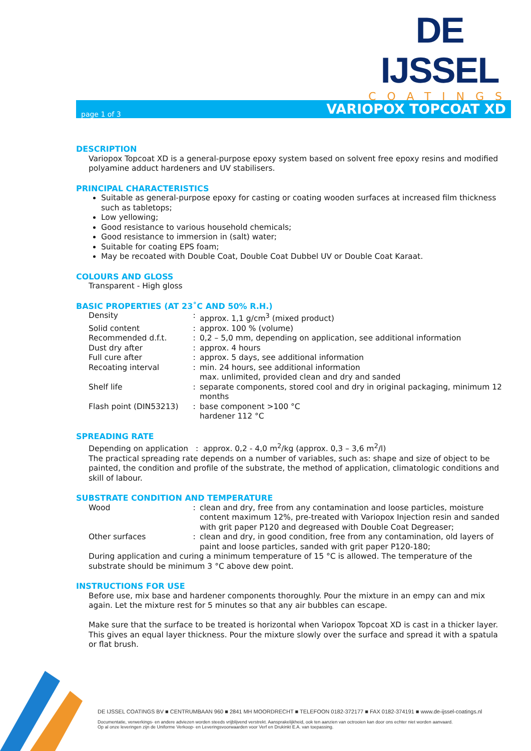DE IJSSEL
COATINGS
page 1 of 3 VARIOPOX TOPCOAT XD
DESCRIPTION
Variopox Topcoat XD is a general-purpose epoxy system based on solvent free epoxy resins and modified polyamine adduct hardeners and UV stabilisers.
PRINCIPAL CHARACTERISTICS
Suitable as general-purpose epoxy for casting or coating wooden surfaces at increased film thickness such as tabletops;
Low yellowing;
Good resistance to various household chemicals;
Good resistance to immersion in (salt) water;
Suitable for coating EPS foam;
May be recoated with Double Coat, Double Coat Dubbel UV or Double Coat Karaat.
COLOURS AND GLOSS
Transparent - High gloss
BASIC PROPERTIES (AT 23˚C AND 50% R.H.)
| Density | : | approx. 1,1 g/cm<sup>3</sup> (mixed product) |
| Solid content | : | approx. 100 % (volume) |
| Recommended d.f.t. | : | 0,2 – 5,0 mm, depending on application, see additional information |
| Dust dry after | : | approx. 4 hours |
| Full cure after | : | approx. 5 days, see additional information |
| Recoating interval | : | min. 24 hours, see additional information max. unlimited, provided clean and dry and sanded |
| Shelf life | : | separate components, stored cool and dry in original packaging, minimum 12 months |
| Flash point (DIN53213) | : | base component >100 °C hardener 112 °C |
SPREADING RATE
Depending on application : approx. 0,2 - 4,0 m<sup>2</sup>/kg (approx. 0,3 – 3,6 m<sup>2</sup>/l)
The practical spreading rate depends on a number of variables, such as: shape and size of object to be painted, the condition and profile of the substrate, the method of application, climatologic conditions and skill of labour.
SUBSTRATE CONDITION AND TEMPERATURE
| Wood | : | clean and dry, free from any contamination and loose particles, moisture content maximum 12%, pre-treated with Variopox Injection resin and sanded with grit paper P120 and degreased with Double Coat Degreaser; |
| Other surfaces | : | clean and dry, in good condition, free from any contamination, old layers of paint and loose particles, sanded with grit paper P120-180; |
During application and curing a minimum temperature of 15 °C is allowed. The temperature of the substrate should be minimum 3 °C above dew point.
INSTRUCTIONS FOR USE
Before use, mix base and hardener components thoroughly. Pour the mixture in an empy can and mix again. Let the mixture rest for 5 minutes so that any air bubbles can escape.
Make sure that the surface to be treated is horizontal when Variopox Topcoat XD is cast in a thicker layer. This gives an equal layer thickness. Pour the mixture slowly over the surface and spread it with a spatula or flat brush.
DE IJSSEL COATINGS BV ■ CENTRUMBAAN 960 ■ 2841 MH MOORDRECHT ■ TELEFOON 0182-372177 ■ FAX 0182-374191 ■ www.de-ijssel-coatings.nl
Documentatie, verwerkings- en andere adviezen worden steeds vrijblijvend verstrekt. Aansprakelijkheid, ook ten aanzien van octrooien kan door ons echter niet worden aanvaard.
Op al onze leveringen zijn de Uniforme Verkoop- en Leveringsvoorwaarden voor Verf en Drukinkt E.A. van toepassing.